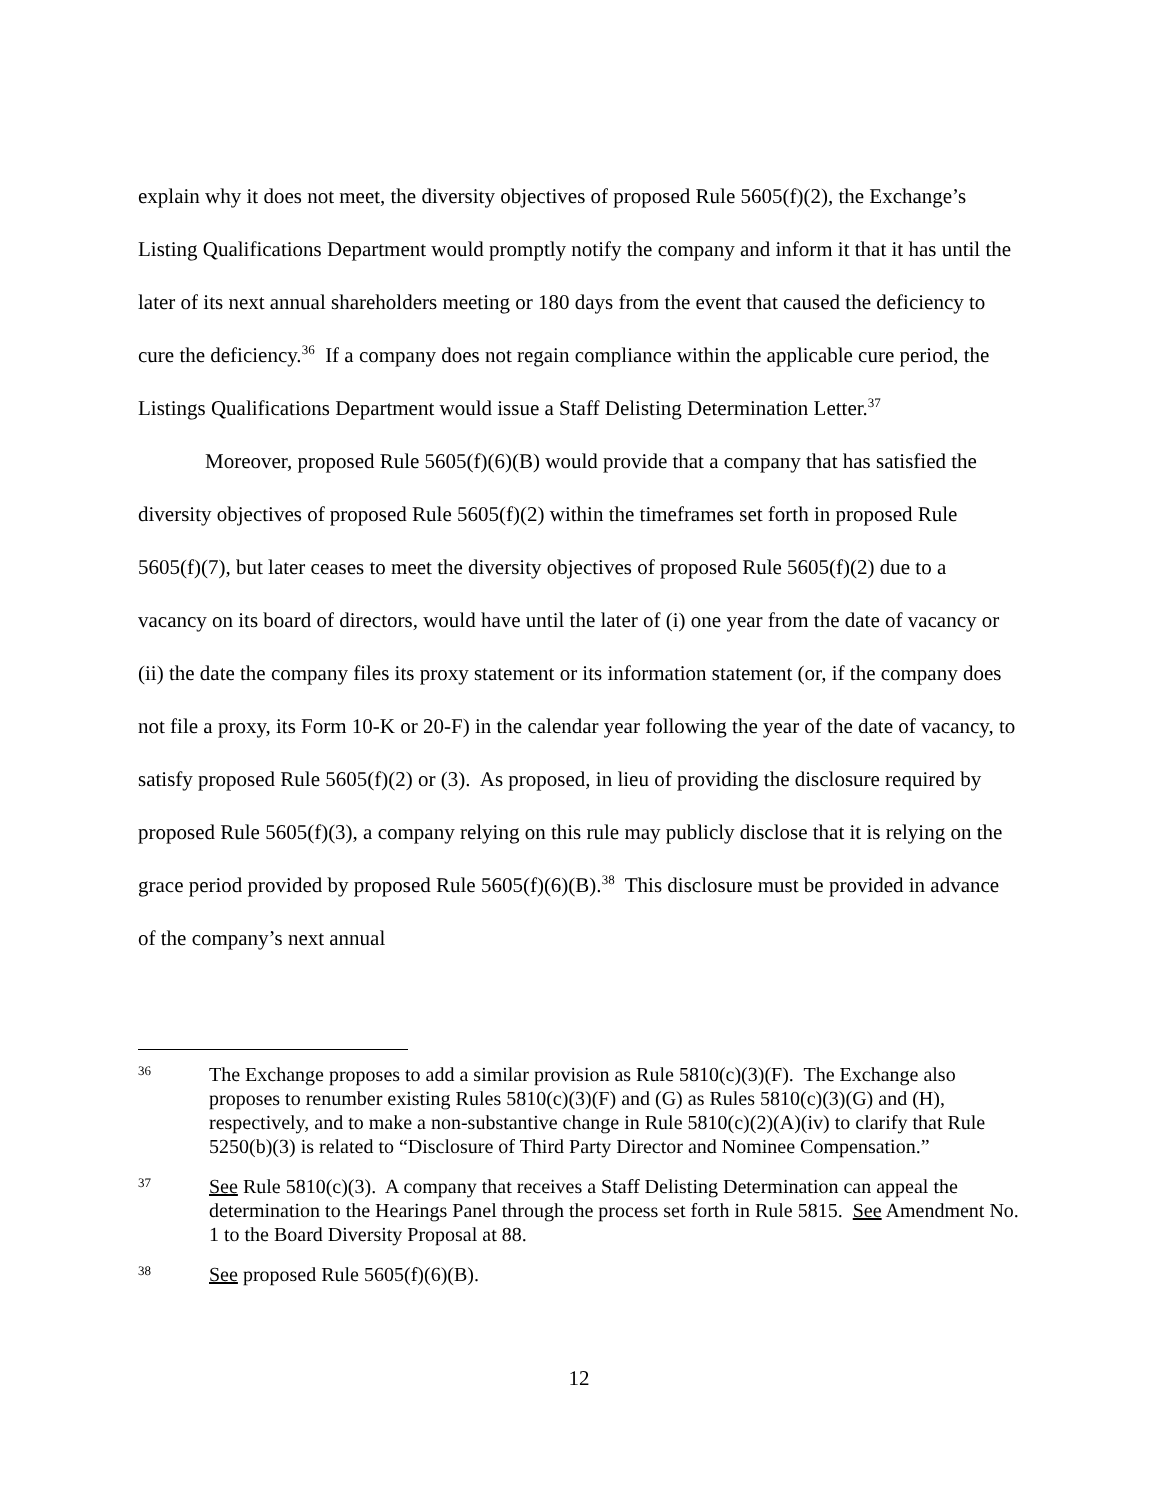explain why it does not meet, the diversity objectives of proposed Rule 5605(f)(2), the Exchange’s Listing Qualifications Department would promptly notify the company and inform it that it has until the later of its next annual shareholders meeting or 180 days from the event that caused the deficiency to cure the deficiency.<sup>36</sup> If a company does not regain compliance within the applicable cure period, the Listings Qualifications Department would issue a Staff Delisting Determination Letter.<sup>37</sup>
Moreover, proposed Rule 5605(f)(6)(B) would provide that a company that has satisfied the diversity objectives of proposed Rule 5605(f)(2) within the timeframes set forth in proposed Rule 5605(f)(7), but later ceases to meet the diversity objectives of proposed Rule 5605(f)(2) due to a vacancy on its board of directors, would have until the later of (i) one year from the date of vacancy or (ii) the date the company files its proxy statement or its information statement (or, if the company does not file a proxy, its Form 10-K or 20-F) in the calendar year following the year of the date of vacancy, to satisfy proposed Rule 5605(f)(2) or (3). As proposed, in lieu of providing the disclosure required by proposed Rule 5605(f)(3), a company relying on this rule may publicly disclose that it is relying on the grace period provided by proposed Rule 5605(f)(6)(B).<sup>38</sup> This disclosure must be provided in advance of the company’s next annual
36 The Exchange proposes to add a similar provision as Rule 5810(c)(3)(F). The Exchange also proposes to renumber existing Rules 5810(c)(3)(F) and (G) as Rules 5810(c)(3)(G) and (H), respectively, and to make a non-substantive change in Rule 5810(c)(2)(A)(iv) to clarify that Rule 5250(b)(3) is related to “Disclosure of Third Party Director and Nominee Compensation.”
37 See Rule 5810(c)(3). A company that receives a Staff Delisting Determination can appeal the determination to the Hearings Panel through the process set forth in Rule 5815. See Amendment No. 1 to the Board Diversity Proposal at 88.
38 See proposed Rule 5605(f)(6)(B).
12